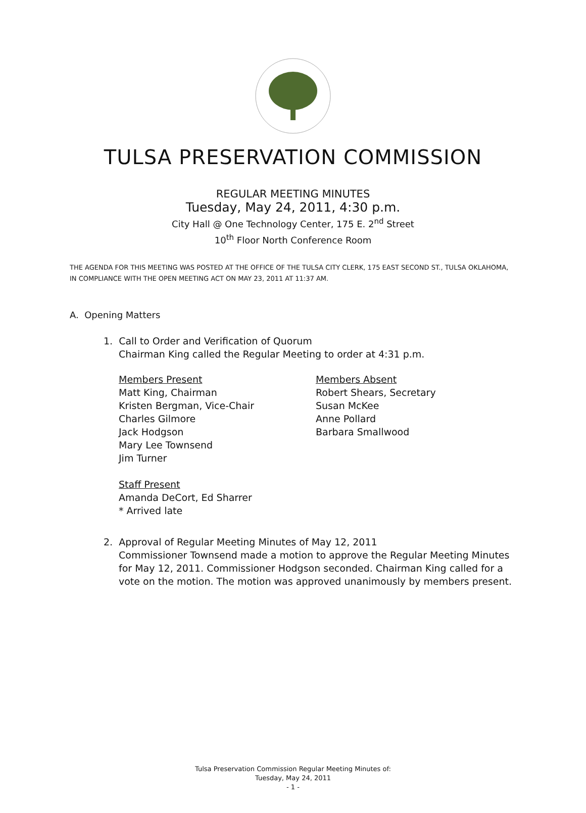TULSA PRESERVATION COMMISSION
REGULAR MEETING MINUTES
Tuesday, May 24, 2011, 4:30 p.m.
City Hall @ One Technology Center, 175 E. 2<sup>nd</sup> Street
10<sup>th</sup> Floor North Conference Room
THE AGENDA FOR THIS MEETING WAS POSTED AT THE OFFICE OF THE TULSA CITY CLERK, 175 EAST SECOND ST., TULSA OKLAHOMA, IN COMPLIANCE WITH THE OPEN MEETING ACT ON MAY 23, 2011 AT 11:37 AM.
A. Opening Matters
1. Call to Order and Verification of Quorum
Chairman King called the Regular Meeting to order at 4:31 p.m.
Members Present
Matt King, Chairman
Kristen Bergman, Vice-Chair
Charles Gilmore
Jack Hodgson
Mary Lee Townsend
Jim Turner
Members Absent
Robert Shears, Secretary
Susan McKee
Anne Pollard
Barbara Smallwood
Staff Present
Amanda DeCort, Ed Sharrer
* Arrived late
2. Approval of Regular Meeting Minutes of May 12, 2011
Commissioner Townsend made a motion to approve the Regular Meeting Minutes for May 12, 2011. Commissioner Hodgson seconded. Chairman King called for a vote on the motion. The motion was approved unanimously by members present.
Tulsa Preservation Commission Regular Meeting Minutes of:
Tuesday, May 24, 2011
- 1 -